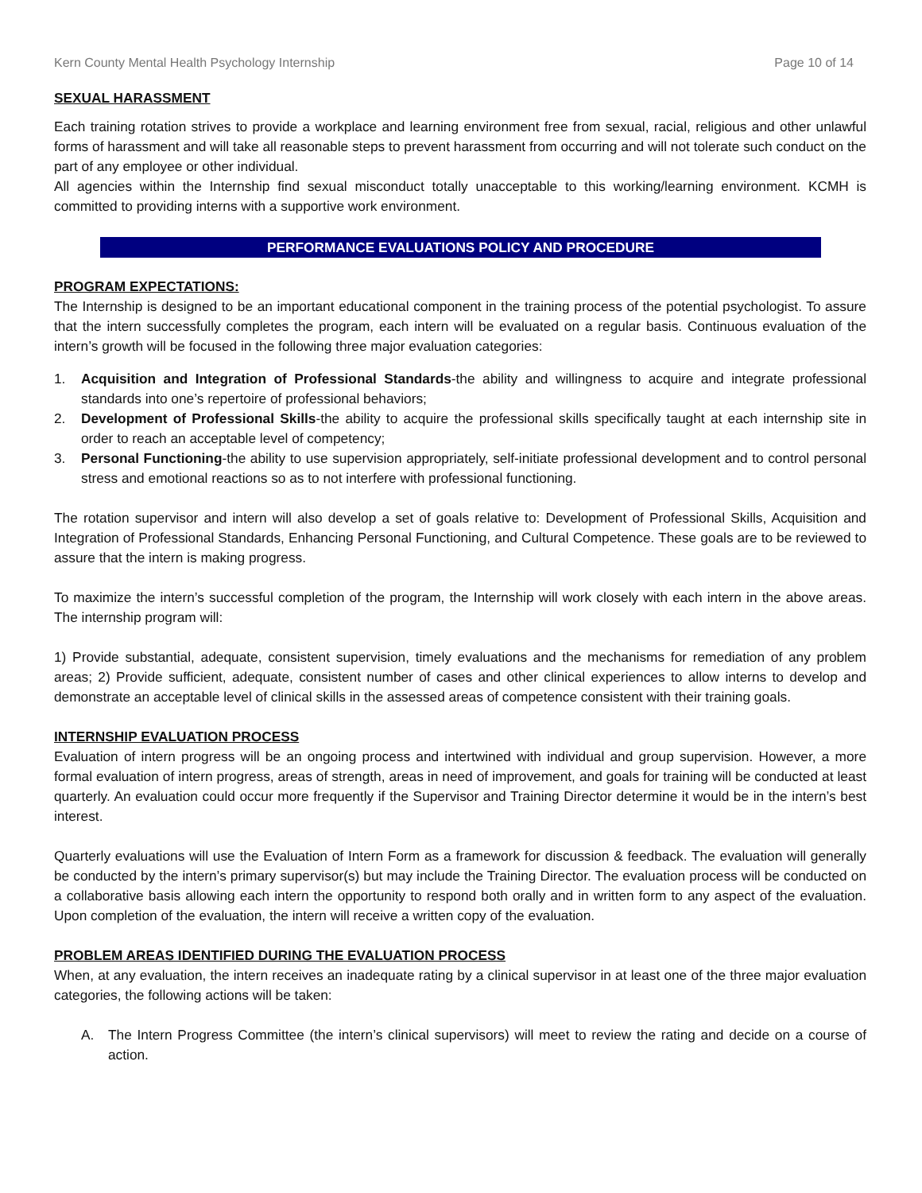Kern County Mental Health Psychology Internship Page 10 of 14
SEXUAL HARASSMENT
Each training rotation strives to provide a workplace and learning environment free from sexual, racial, religious and other unlawful forms of harassment and will take all reasonable steps to prevent harassment from occurring and will not tolerate such conduct on the part of any employee or other individual.
All agencies within the Internship find sexual misconduct totally unacceptable to this working/learning environment. KCMH is committed to providing interns with a supportive work environment.
PERFORMANCE EVALUATIONS POLICY AND PROCEDURE
PROGRAM EXPECTATIONS:
The Internship is designed to be an important educational component in the training process of the potential psychologist. To assure that the intern successfully completes the program, each intern will be evaluated on a regular basis. Continuous evaluation of the intern’s growth will be focused in the following three major evaluation categories:
1. Acquisition and Integration of Professional Standards-the ability and willingness to acquire and integrate professional standards into one’s repertoire of professional behaviors;
2. Development of Professional Skills-the ability to acquire the professional skills specifically taught at each internship site in order to reach an acceptable level of competency;
3. Personal Functioning-the ability to use supervision appropriately, self-initiate professional development and to control personal stress and emotional reactions so as to not interfere with professional functioning.
The rotation supervisor and intern will also develop a set of goals relative to: Development of Professional Skills, Acquisition and Integration of Professional Standards, Enhancing Personal Functioning, and Cultural Competence. These goals are to be reviewed to assure that the intern is making progress.
To maximize the intern’s successful completion of the program, the Internship will work closely with each intern in the above areas. The internship program will:
1) Provide substantial, adequate, consistent supervision, timely evaluations and the mechanisms for remediation of any problem areas; 2) Provide sufficient, adequate, consistent number of cases and other clinical experiences to allow interns to develop and demonstrate an acceptable level of clinical skills in the assessed areas of competence consistent with their training goals.
INTERNSHIP EVALUATION PROCESS
Evaluation of intern progress will be an ongoing process and intertwined with individual and group supervision. However, a more formal evaluation of intern progress, areas of strength, areas in need of improvement, and goals for training will be conducted at least quarterly. An evaluation could occur more frequently if the Supervisor and Training Director determine it would be in the intern’s best interest.
Quarterly evaluations will use the Evaluation of Intern Form as a framework for discussion & feedback. The evaluation will generally be conducted by the intern’s primary supervisor(s) but may include the Training Director. The evaluation process will be conducted on a collaborative basis allowing each intern the opportunity to respond both orally and in written form to any aspect of the evaluation. Upon completion of the evaluation, the intern will receive a written copy of the evaluation.
PROBLEM AREAS IDENTIFIED DURING THE EVALUATION PROCESS
When, at any evaluation, the intern receives an inadequate rating by a clinical supervisor in at least one of the three major evaluation categories, the following actions will be taken:
A. The Intern Progress Committee (the intern’s clinical supervisors) will meet to review the rating and decide on a course of action.